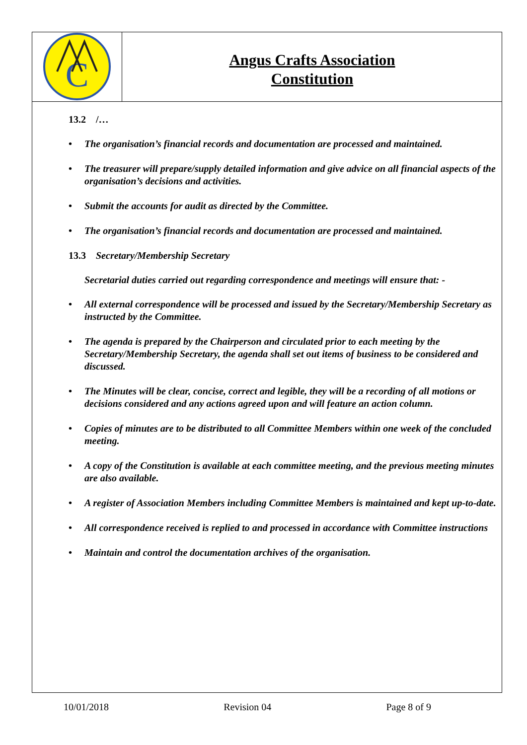C
Angus Crafts Association
Constitution
13.2 /…
• The organisation’s financial records and documentation are processed and maintained.
• The treasurer will prepare/supply detailed information and give advice on all financial aspects of the organisation’s decisions and activities.
• Submit the accounts for audit as directed by the Committee.
• The organisation’s financial records and documentation are processed and maintained.
13.3 Secretary/Membership Secretary
Secretarial duties carried out regarding correspondence and meetings will ensure that: -
• All external correspondence will be processed and issued by the Secretary/Membership Secretary as instructed by the Committee.
• The agenda is prepared by the Chairperson and circulated prior to each meeting by the Secretary/Membership Secretary, the agenda shall set out items of business to be considered and discussed.
• The Minutes will be clear, concise, correct and legible, they will be a recording of all motions or decisions considered and any actions agreed upon and will feature an action column.
• Copies of minutes are to be distributed to all Committee Members within one week of the concluded meeting.
• A copy of the Constitution is available at each committee meeting, and the previous meeting minutes are also available.
• A register of Association Members including Committee Members is maintained and kept up-to-date.
• All correspondence received is replied to and processed in accordance with Committee instructions
• Maintain and control the documentation archives of the organisation.
10/01/2018 Revision 04 Page 8 of 9